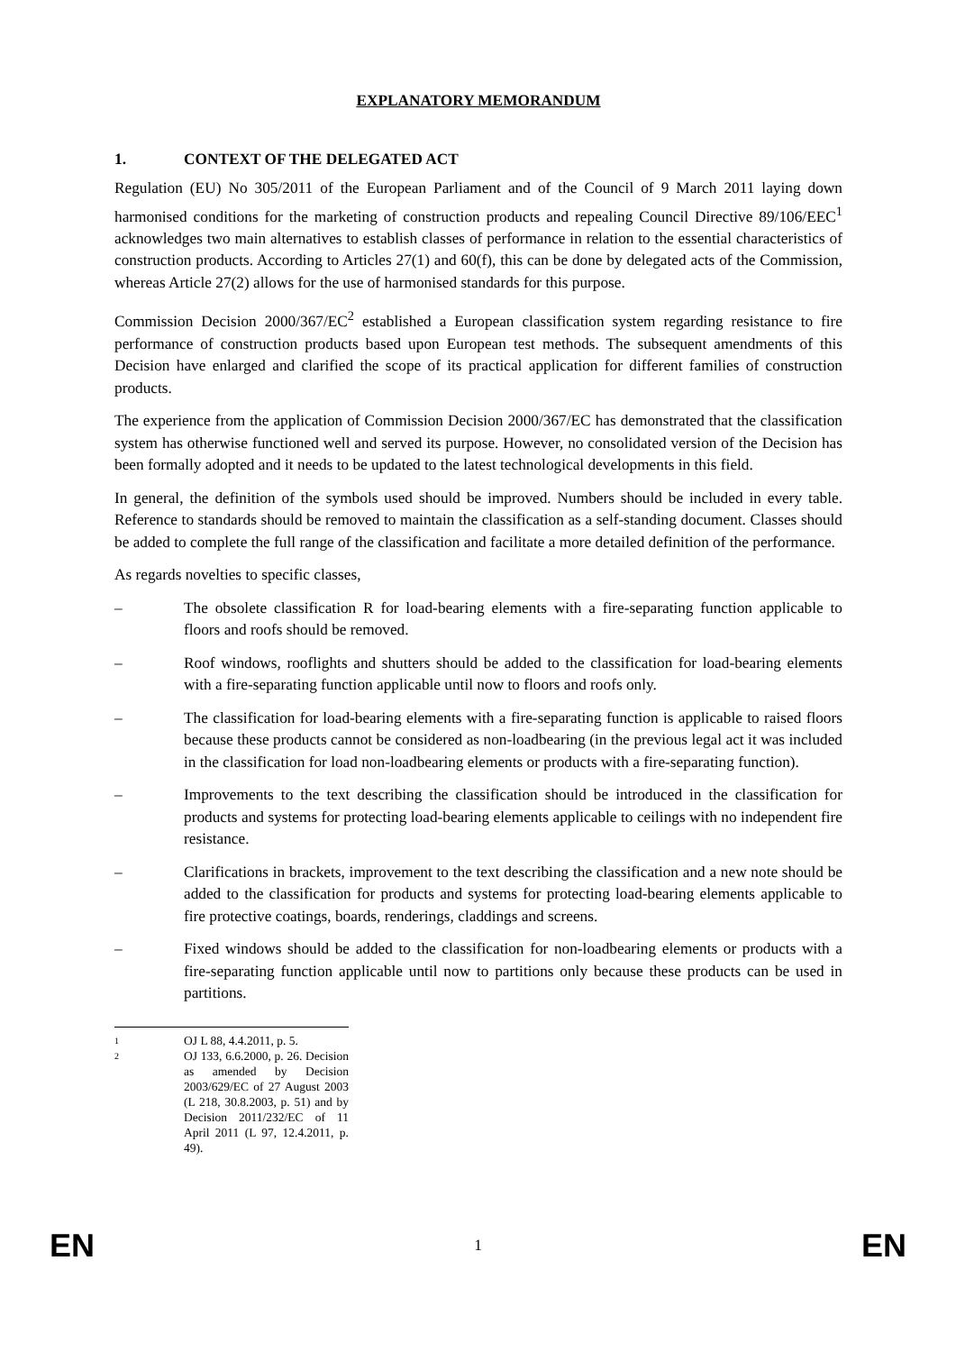EXPLANATORY MEMORANDUM
1. CONTEXT OF THE DELEGATED ACT
Regulation (EU) No 305/2011 of the European Parliament and of the Council of 9 March 2011 laying down harmonised conditions for the marketing of construction products and repealing Council Directive 89/106/EEC<sup>1</sup> acknowledges two main alternatives to establish classes of performance in relation to the essential characteristics of construction products. According to Articles 27(1) and 60(f), this can be done by delegated acts of the Commission, whereas Article 27(2) allows for the use of harmonised standards for this purpose.
Commission Decision 2000/367/EC<sup>2</sup> established a European classification system regarding resistance to fire performance of construction products based upon European test methods. The subsequent amendments of this Decision have enlarged and clarified the scope of its practical application for different families of construction products.
The experience from the application of Commission Decision 2000/367/EC has demonstrated that the classification system has otherwise functioned well and served its purpose. However, no consolidated version of the Decision has been formally adopted and it needs to be updated to the latest technological developments in this field.
In general, the definition of the symbols used should be improved. Numbers should be included in every table. Reference to standards should be removed to maintain the classification as a self-standing document. Classes should be added to complete the full range of the classification and facilitate a more detailed definition of the performance.
As regards novelties to specific classes,
– The obsolete classification R for load-bearing elements with a fire-separating function applicable to floors and roofs should be removed.
– Roof windows, rooflights and shutters should be added to the classification for load-bearing elements with a fire-separating function applicable until now to floors and roofs only.
– The classification for load-bearing elements with a fire-separating function is applicable to raised floors because these products cannot be considered as non-loadbearing (in the previous legal act it was included in the classification for load non-loadbearing elements or products with a fire-separating function).
– Improvements to the text describing the classification should be introduced in the classification for products and systems for protecting load-bearing elements applicable to ceilings with no independent fire resistance.
– Clarifications in brackets, improvement to the text describing the classification and a new note should be added to the classification for products and systems for protecting load-bearing elements applicable to fire protective coatings, boards, renderings, claddings and screens.
– Fixed windows should be added to the classification for non-loadbearing elements or products with a fire-separating function applicable until now to partitions only because these products can be used in partitions.
1 OJ L 88, 4.4.2011, p. 5.
2 OJ 133, 6.6.2000, p. 26. Decision as amended by Decision 2003/629/EC of 27 August 2003 (L 218, 30.8.2003, p. 51) and by Decision 2011/232/EC of 11 April 2011 (L 97, 12.4.2011, p. 49).
EN 1 EN